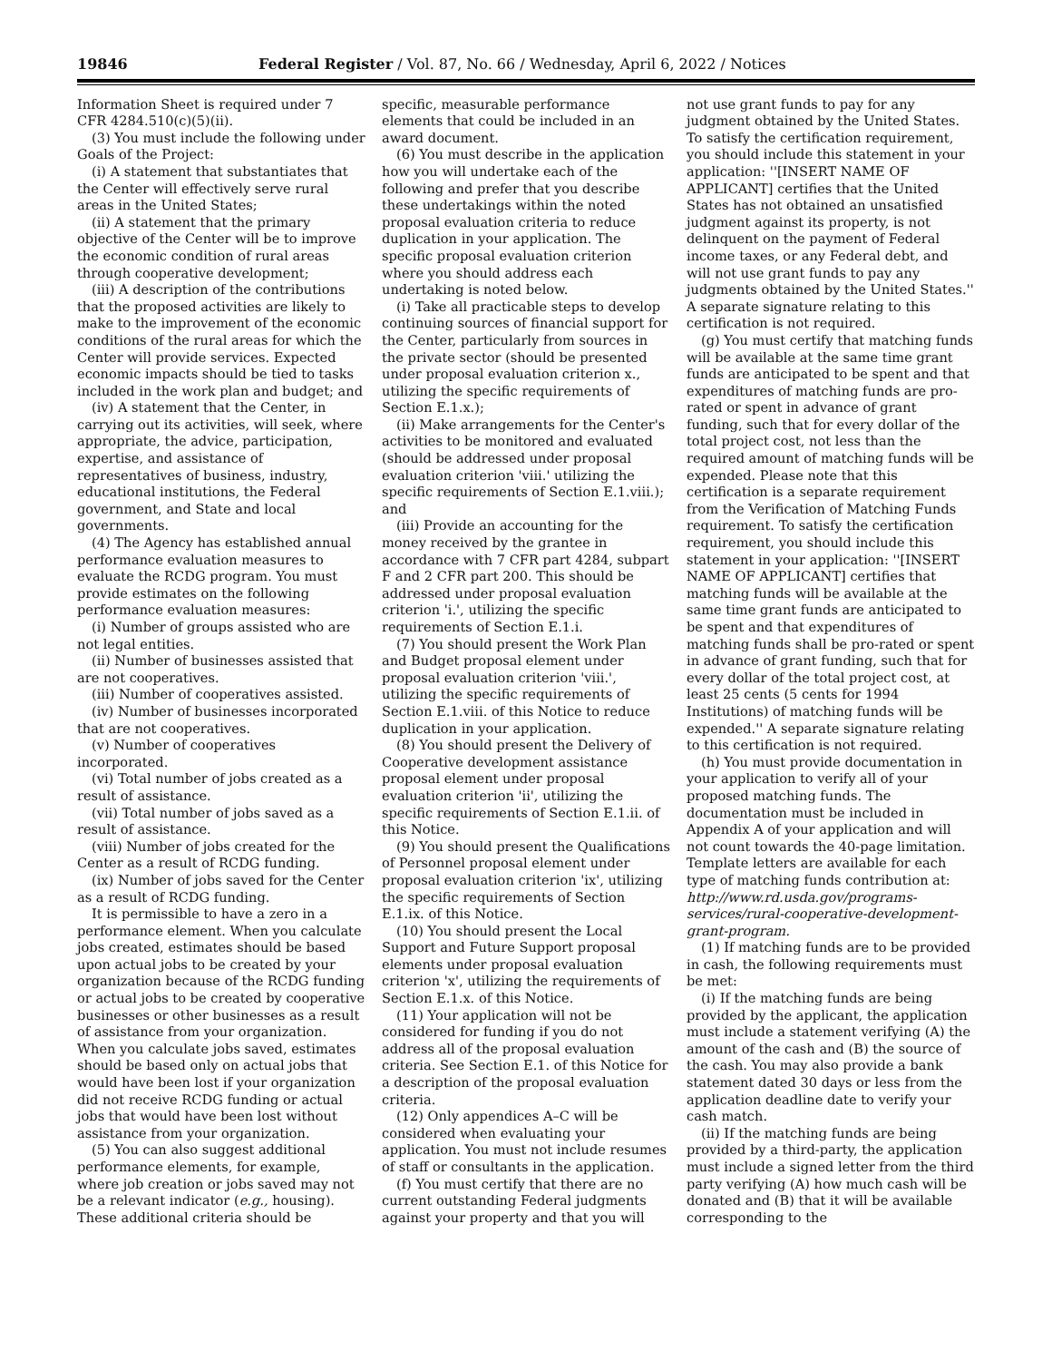19846 Federal Register / Vol. 87, No. 66 / Wednesday, April 6, 2022 / Notices
Information Sheet is required under 7 CFR 4284.510(c)(5)(ii).
(3) You must include the following under Goals of the Project:
(i) A statement that substantiates that the Center will effectively serve rural areas in the United States;
(ii) A statement that the primary objective of the Center will be to improve the economic condition of rural areas through cooperative development;
(iii) A description of the contributions that the proposed activities are likely to make to the improvement of the economic conditions of the rural areas for which the Center will provide services. Expected economic impacts should be tied to tasks included in the work plan and budget; and
(iv) A statement that the Center, in carrying out its activities, will seek, where appropriate, the advice, participation, expertise, and assistance of representatives of business, industry, educational institutions, the Federal government, and State and local governments.
(4) The Agency has established annual performance evaluation measures to evaluate the RCDG program. You must provide estimates on the following performance evaluation measures:
(i) Number of groups assisted who are not legal entities.
(ii) Number of businesses assisted that are not cooperatives.
(iii) Number of cooperatives assisted.
(iv) Number of businesses incorporated that are not cooperatives.
(v) Number of cooperatives incorporated.
(vi) Total number of jobs created as a result of assistance.
(vii) Total number of jobs saved as a result of assistance.
(viii) Number of jobs created for the Center as a result of RCDG funding.
(ix) Number of jobs saved for the Center as a result of RCDG funding.
It is permissible to have a zero in a performance element. When you calculate jobs created, estimates should be based upon actual jobs to be created by your organization because of the RCDG funding or actual jobs to be created by cooperative businesses or other businesses as a result of assistance from your organization. When you calculate jobs saved, estimates should be based only on actual jobs that would have been lost if your organization did not receive RCDG funding or actual jobs that would have been lost without assistance from your organization.
(5) You can also suggest additional performance elements, for example, where job creation or jobs saved may not be a relevant indicator (e.g., housing). These additional criteria should be specific, measurable performance elements that could be included in an award document.
(6) You must describe in the application how you will undertake each of the following and prefer that you describe these undertakings within the noted proposal evaluation criteria to reduce duplication in your application. The specific proposal evaluation criterion where you should address each undertaking is noted below.
(i) Take all practicable steps to develop continuing sources of financial support for the Center, particularly from sources in the private sector (should be presented under proposal evaluation criterion x., utilizing the specific requirements of Section E.1.x.);
(ii) Make arrangements for the Center's activities to be monitored and evaluated (should be addressed under proposal evaluation criterion 'viii.' utilizing the specific requirements of Section E.1.viii.); and
(iii) Provide an accounting for the money received by the grantee in accordance with 7 CFR part 4284, subpart F and 2 CFR part 200. This should be addressed under proposal evaluation criterion 'i.', utilizing the specific requirements of Section E.1.i.
(7) You should present the Work Plan and Budget proposal element under proposal evaluation criterion 'viii.', utilizing the specific requirements of Section E.1.viii. of this Notice to reduce duplication in your application.
(8) You should present the Delivery of Cooperative development assistance proposal element under proposal evaluation criterion 'ii', utilizing the specific requirements of Section E.1.ii. of this Notice.
(9) You should present the Qualifications of Personnel proposal element under proposal evaluation criterion 'ix', utilizing the specific requirements of Section E.1.ix. of this Notice.
(10) You should present the Local Support and Future Support proposal elements under proposal evaluation criterion 'x', utilizing the requirements of Section E.1.x. of this Notice.
(11) Your application will not be considered for funding if you do not address all of the proposal evaluation criteria. See Section E.1. of this Notice for a description of the proposal evaluation criteria.
(12) Only appendices A–C will be considered when evaluating your application. You must not include resumes of staff or consultants in the application.
(f) You must certify that there are no current outstanding Federal judgments against your property and that you will not use grant funds to pay for any judgment obtained by the United States. To satisfy the certification requirement, you should include this statement in your application: ''[INSERT NAME OF APPLICANT] certifies that the United States has not obtained an unsatisfied judgment against its property, is not delinquent on the payment of Federal income taxes, or any Federal debt, and will not use grant funds to pay any judgments obtained by the United States.'' A separate signature relating to this certification is not required.
(g) You must certify that matching funds will be available at the same time grant funds are anticipated to be spent and that expenditures of matching funds are pro-rated or spent in advance of grant funding, such that for every dollar of the total project cost, not less than the required amount of matching funds will be expended. Please note that this certification is a separate requirement from the Verification of Matching Funds requirement. To satisfy the certification requirement, you should include this statement in your application: ''[INSERT NAME OF APPLICANT] certifies that matching funds will be available at the same time grant funds are anticipated to be spent and that expenditures of matching funds shall be pro-rated or spent in advance of grant funding, such that for every dollar of the total project cost, at least 25 cents (5 cents for 1994 Institutions) of matching funds will be expended.'' A separate signature relating to this certification is not required.
(h) You must provide documentation in your application to verify all of your proposed matching funds. The documentation must be included in Appendix A of your application and will not count towards the 40-page limitation. Template letters are available for each type of matching funds contribution at: http://www.rd.usda.gov/programs-services/rural-cooperative-development-grant-program.
(1) If matching funds are to be provided in cash, the following requirements must be met:
(i) If the matching funds are being provided by the applicant, the application must include a statement verifying (A) the amount of the cash and (B) the source of the cash. You may also provide a bank statement dated 30 days or less from the application deadline date to verify your cash match.
(ii) If the matching funds are being provided by a third-party, the application must include a signed letter from the third party verifying (A) how much cash will be donated and (B) that it will be available corresponding to the